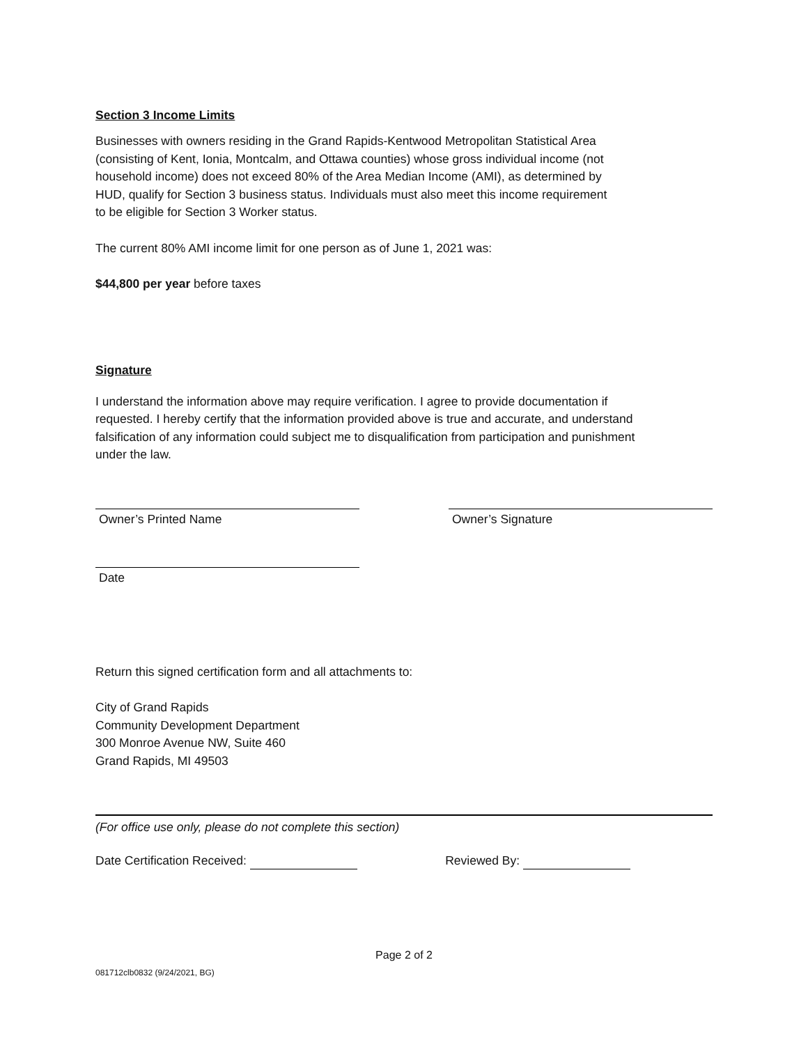Section 3 Income Limits
Businesses with owners residing in the Grand Rapids-Kentwood Metropolitan Statistical Area
(consisting of Kent, Ionia, Montcalm, and Ottawa counties) whose gross individual income (not
household income) does not exceed 80% of the Area Median Income (AMI), as determined by
HUD, qualify for Section 3 business status. Individuals must also meet this income requirement
to be eligible for Section 3 Worker status.
The current 80% AMI income limit for one person as of June 1, 2021 was:
$44,800 per year before taxes
Signature
I understand the information above may require verification. I agree to provide documentation if
requested. I hereby certify that the information provided above is true and accurate, and understand
falsification of any information could subject me to disqualification from participation and punishment
under the law.
Owner’s Printed Name Owner’s Signature
Date
Return this signed certification form and all attachments to:
City of Grand Rapids
Community Development Department
300 Monroe Avenue NW, Suite 460
Grand Rapids, MI 49503
(For office use only, please do not complete this section)
Date Certification Received: Reviewed By:
Page 2 of 2
081712clb0832 (9/24/2021, BG)